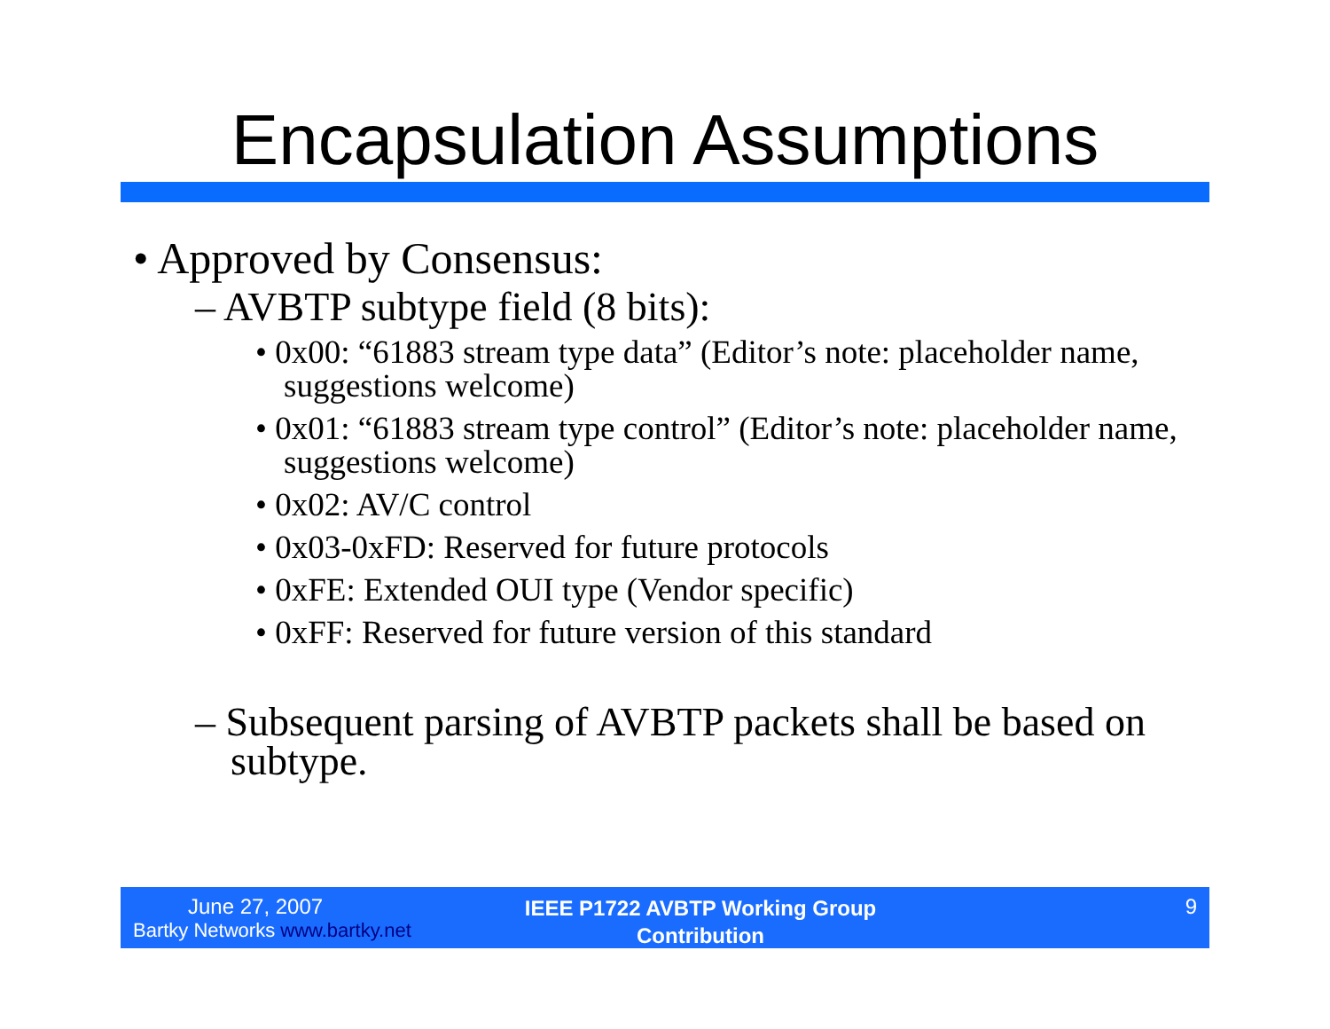Encapsulation Assumptions
• Approved by Consensus:
– AVBTP subtype field (8 bits):
• 0x00: “61883 stream type data” (Editor’s note: placeholder name, suggestions welcome)
• 0x01: “61883 stream type control” (Editor’s note: placeholder name, suggestions welcome)
• 0x02: AV/C control
• 0x03-0xFD: Reserved for future protocols
• 0xFE: Extended OUI type (Vendor specific)
• 0xFF: Reserved for future version of this standard
– Subsequent parsing of AVBTP packets shall be based on subtype.
June 27, 2007
Bartky Networks www.bartky.net
IEEE P1722 AVBTP Working Group
Contribution
9